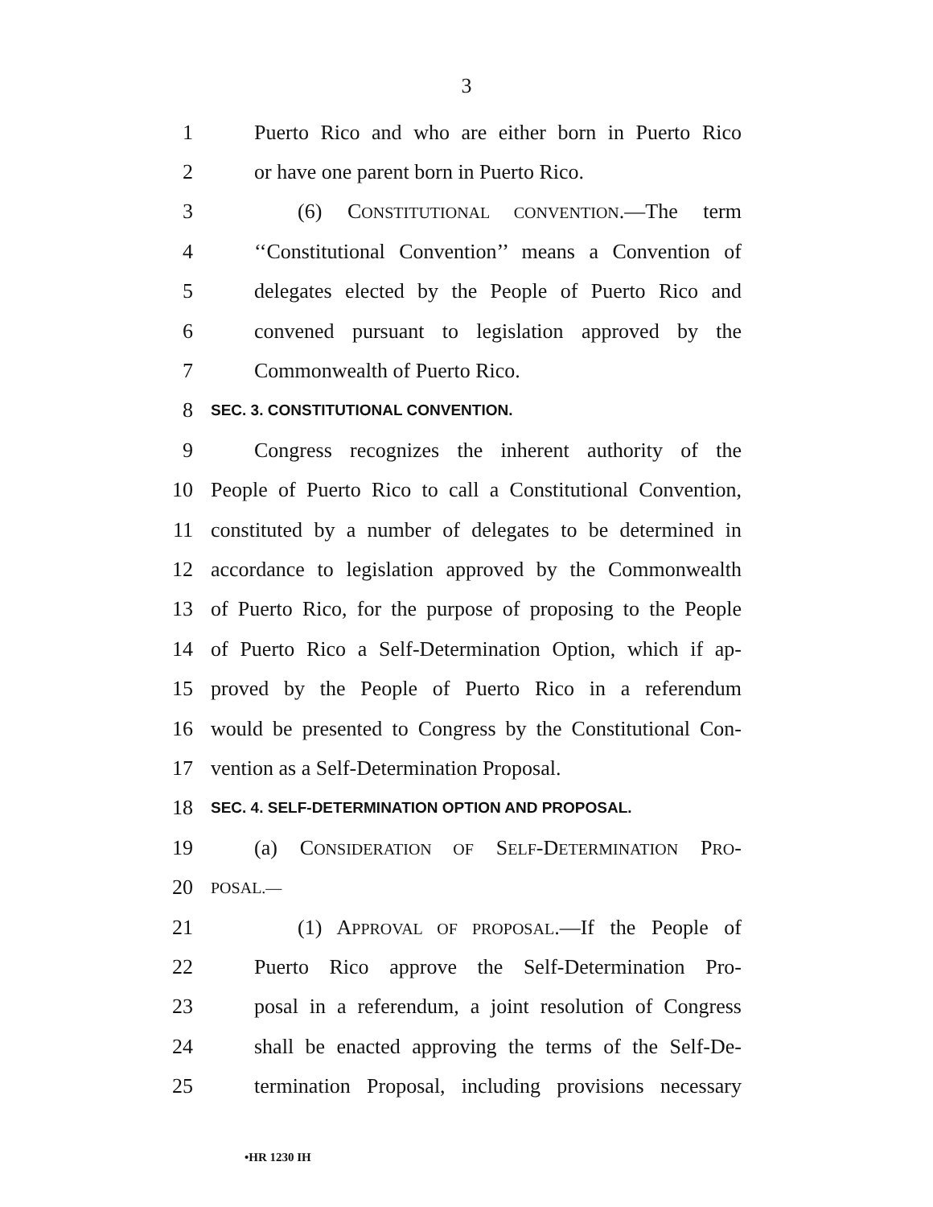3
1 Puerto Rico and who are either born in Puerto Rico
2 or have one parent born in Puerto Rico.
3 (6) CONSTITUTIONAL CONVENTION.—The term
4 ‘‘Constitutional Convention’’ means a Convention of
5 delegates elected by the People of Puerto Rico and
6 convened pursuant to legislation approved by the
7 Commonwealth of Puerto Rico.
8 SEC. 3. CONSTITUTIONAL CONVENTION.
9 Congress recognizes the inherent authority of the
10 People of Puerto Rico to call a Constitutional Convention,
11 constituted by a number of delegates to be determined in
12 accordance to legislation approved by the Commonwealth
13 of Puerto Rico, for the purpose of proposing to the People
14 of Puerto Rico a Self-Determination Option, which if ap-
15 proved by the People of Puerto Rico in a referendum
16 would be presented to Congress by the Constitutional Con-
17 vention as a Self-Determination Proposal.
18 SEC. 4. SELF-DETERMINATION OPTION AND PROPOSAL.
19 (a) CONSIDERATION OF SELF-DETERMINATION PRO-
20 POSAL.—
21 (1) APPROVAL OF PROPOSAL.—If the People of
22 Puerto Rico approve the Self-Determination Pro-
23 posal in a referendum, a joint resolution of Congress
24 shall be enacted approving the terms of the Self-De-
25 termination Proposal, including provisions necessary
•HR 1230 IH